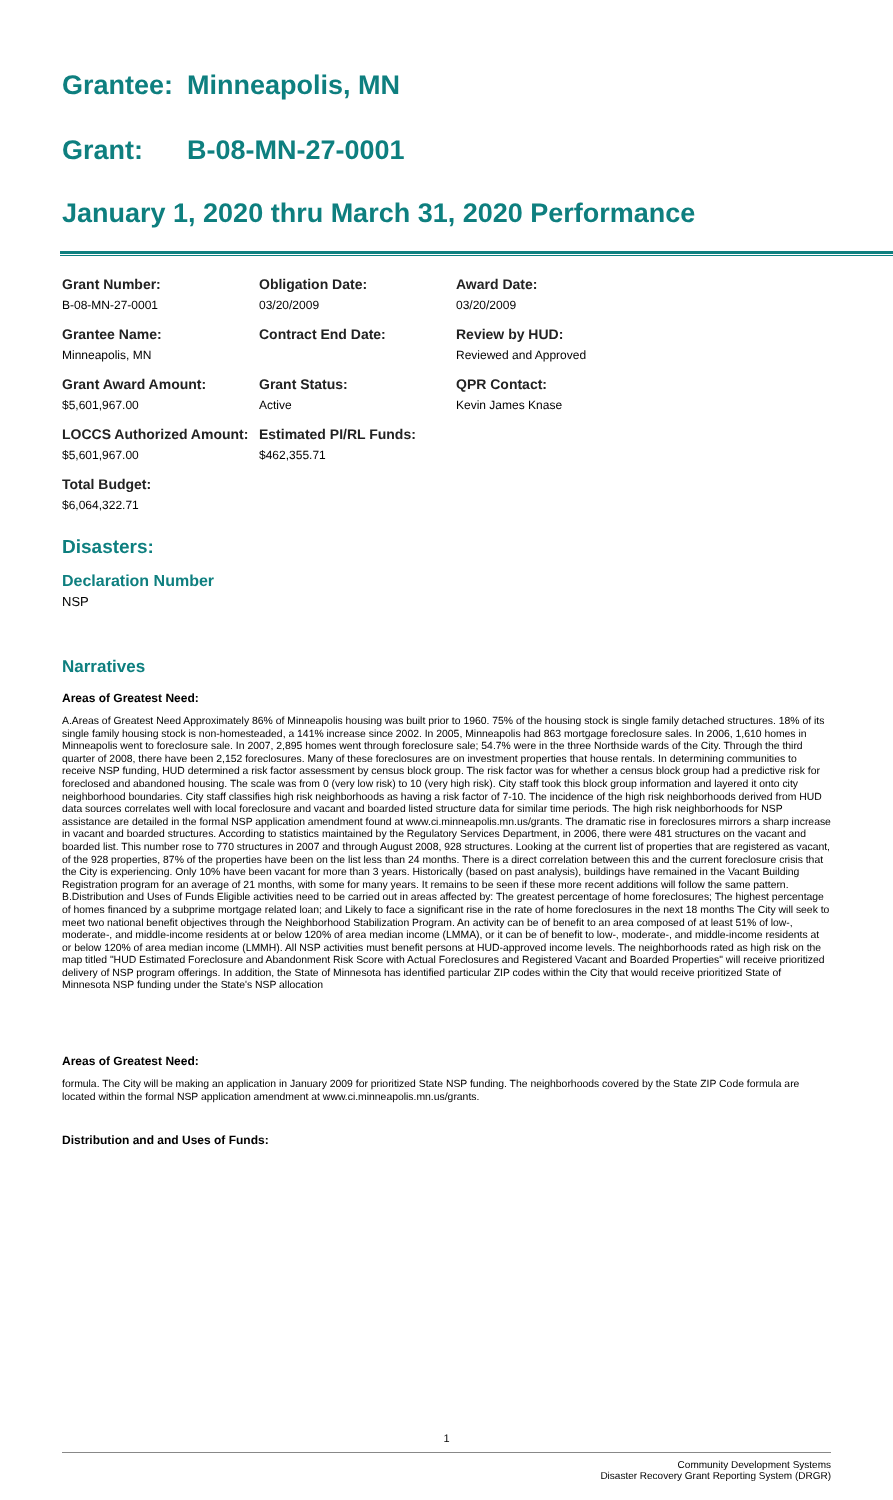Grantee: Minneapolis, MN
Grant: B-08-MN-27-0001
January 1, 2020 thru March 31, 2020 Performance
Grant Number:
B-08-MN-27-0001
Obligation Date:
03/20/2009
Award Date:
03/20/2009
Grantee Name:
Minneapolis, MN
Contract End Date:
Review by HUD:
Reviewed and Approved
Grant Award Amount:
$5,601,967.00
Grant Status:
Active
QPR Contact:
Kevin James Knase
LOCCS Authorized Amount:
$5,601,967.00
Estimated PI/RL Funds:
$462,355.71
Total Budget:
$6,064,322.71
Disasters:
Declaration Number
NSP
Narratives
Areas of Greatest Need:
A.Areas of Greatest Need Approximately 86% of Minneapolis housing was built prior to 1960. 75% of the housing stock is single family detached structures. 18% of its single family housing stock is non-homesteaded, a 141% increase since 2002. In 2005, Minneapolis had 863 mortgage foreclosure sales. In 2006, 1,610 homes in Minneapolis went to foreclosure sale. In 2007, 2,895 homes went through foreclosure sale; 54.7% were in the three Northside wards of the City. Through the third quarter of 2008, there have been 2,152 foreclosures. Many of these foreclosures are on investment properties that house rentals. In determining communities to receive NSP funding, HUD determined a risk factor assessment by census block group. The risk factor was for whether a census block group had a predictive risk for foreclosed and abandoned housing. The scale was from 0 (very low risk) to 10 (very high risk). City staff took this block group information and layered it onto city neighborhood boundaries. City staff classifies high risk neighborhoods as having a risk factor of 7-10. The incidence of the high risk neighborhoods derived from HUD data sources correlates well with local foreclosure and vacant and boarded listed structure data for similar time periods. The high risk neighborhoods for NSP assistance are detailed in the formal NSP application amendment found at www.ci.minneapolis.mn.us/grants. The dramatic rise in foreclosures mirrors a sharp increase in vacant and boarded structures. According to statistics maintained by the Regulatory Services Department, in 2006, there were 481 structures on the vacant and boarded list. This number rose to 770 structures in 2007 and through August 2008, 928 structures. Looking at the current list of properties that are registered as vacant, of the 928 properties, 87% of the properties have been on the list less than 24 months. There is a direct correlation between this and the current foreclosure crisis that the City is experiencing. Only 10% have been vacant for more than 3 years. Historically (based on past analysis), buildings have remained in the Vacant Building Registration program for an average of 21 months, with some for many years. It remains to be seen if these more recent additions will follow the same pattern. B.Distribution and Uses of Funds Eligible activities need to be carried out in areas affected by: The greatest percentage of home foreclosures; The highest percentage of homes financed by a subprime mortgage related loan; and Likely to face a significant rise in the rate of home foreclosures in the next 18 months The City will seek to meet two national benefit objectives through the Neighborhood Stabilization Program. An activity can be of benefit to an area composed of at least 51% of low-, moderate-, and middle-income residents at or below 120% of area median income (LMMA), or it can be of benefit to low-, moderate-, and middle-income residents at or below 120% of area median income (LMMH). All NSP activities must benefit persons at HUD-approved income levels. The neighborhoods rated as high risk on the map titled "HUD Estimated Foreclosure and Abandonment Risk Score with Actual Foreclosures and Registered Vacant and Boarded Properties" will receive prioritized delivery of NSP program offerings. In addition, the State of Minnesota has identified particular ZIP codes within the City that would receive prioritized State of Minnesota NSP funding under the State's NSP allocation
Areas of Greatest Need:
formula. The City will be making an application in January 2009 for prioritized State NSP funding. The neighborhoods covered by the State ZIP Code formula are located within the formal NSP application amendment at www.ci.minneapolis.mn.us/grants.
Distribution and and Uses of Funds:
1
Community Development Systems
Disaster Recovery Grant Reporting System (DRGR)